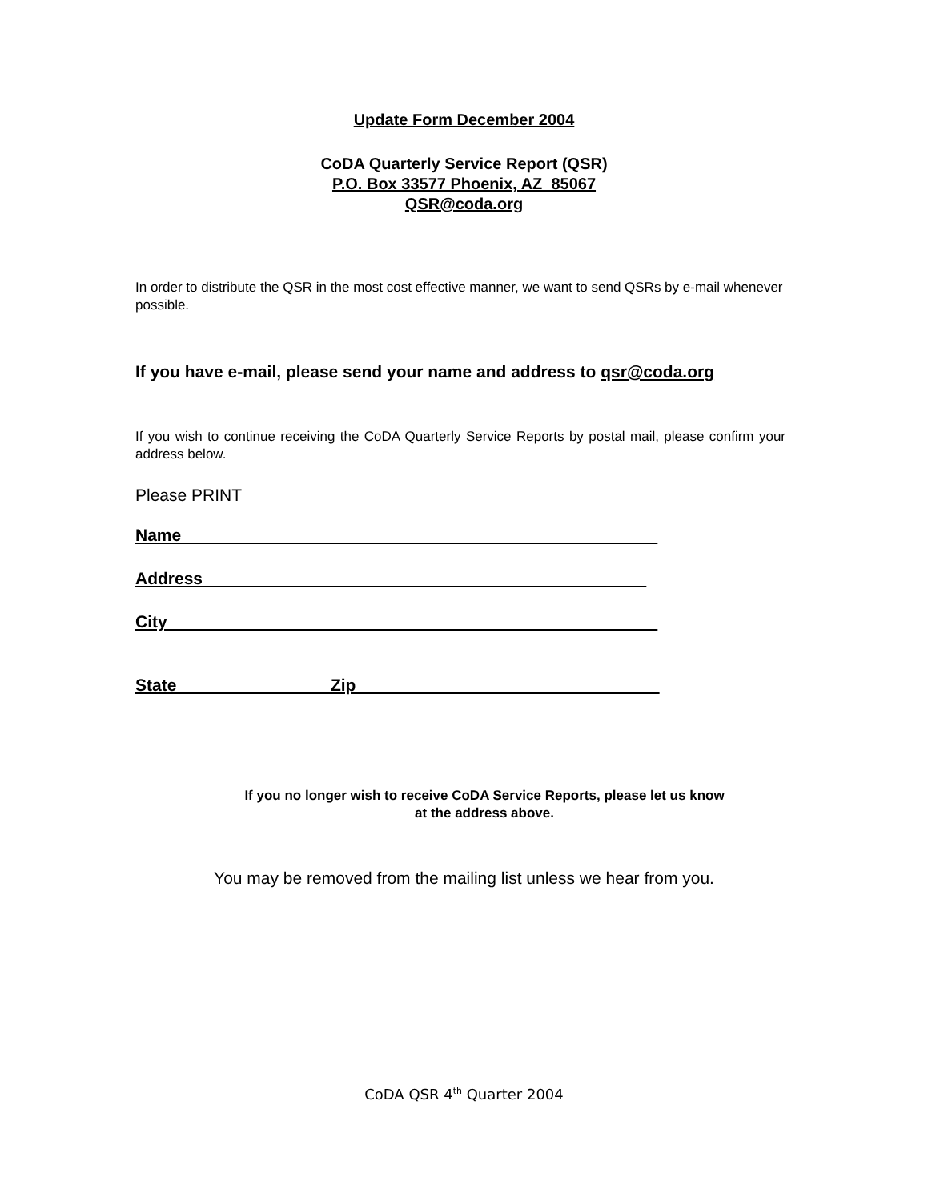Update Form December 2004
CoDA Quarterly Service Report (QSR)
P.O. Box 33577 Phoenix, AZ 85067
QSR@coda.org
In order to distribute the QSR in the most cost effective manner, we want to send QSRs by e-mail whenever possible.
If you have e-mail, please send your name and address to qsr@coda.org
If you wish to continue receiving the CoDA Quarterly Service Reports by postal mail, please confirm your address below.
Please PRINT
Name
Address
City
State Zip
If you no longer wish to receive CoDA Service Reports, please let us know
at the address above.
You may be removed from the mailing list unless we hear from you.
CoDA QSR 4<sup>th</sup> Quarter 2004